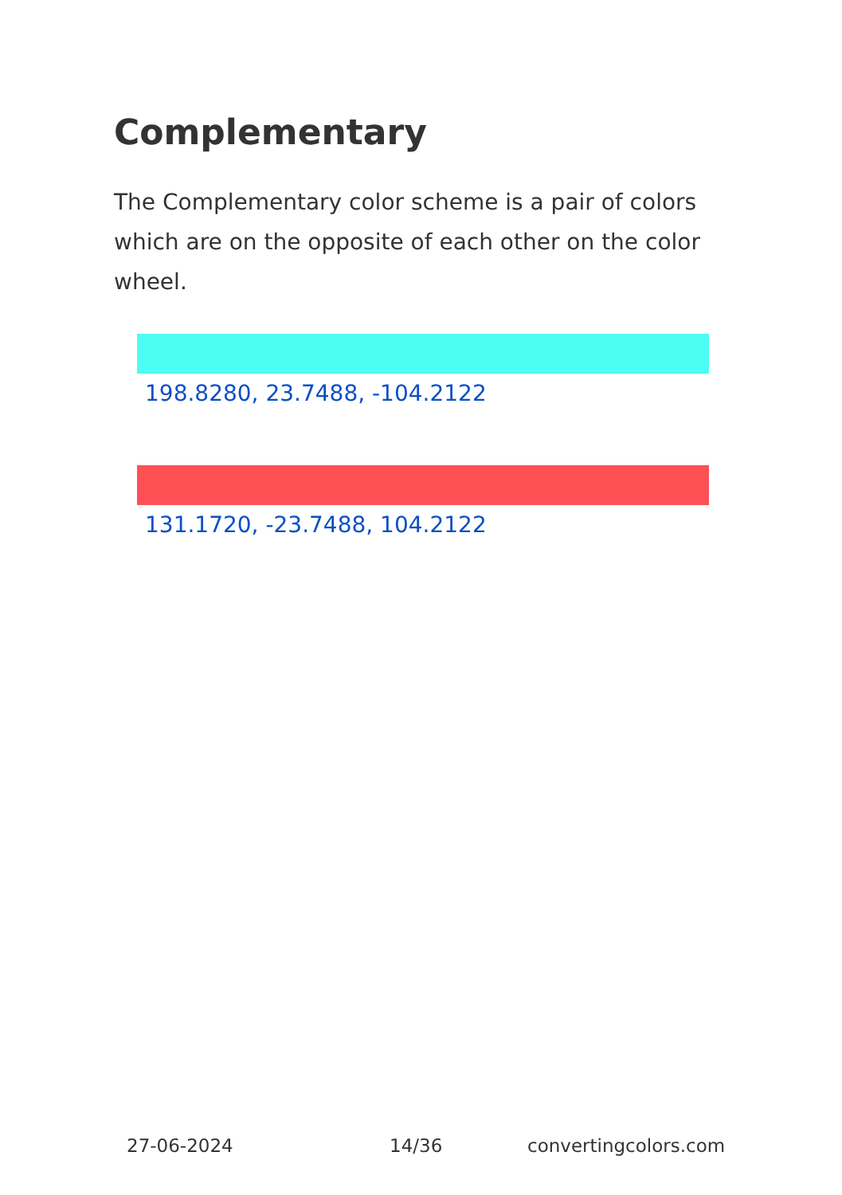Complementary
The Complementary color scheme is a pair of colors which are on the opposite of each other on the color wheel.
198.8280, 23.7488, -104.2122
131.1720, -23.7488, 104.2122
27-06-2024 14/36 convertingcolors.com